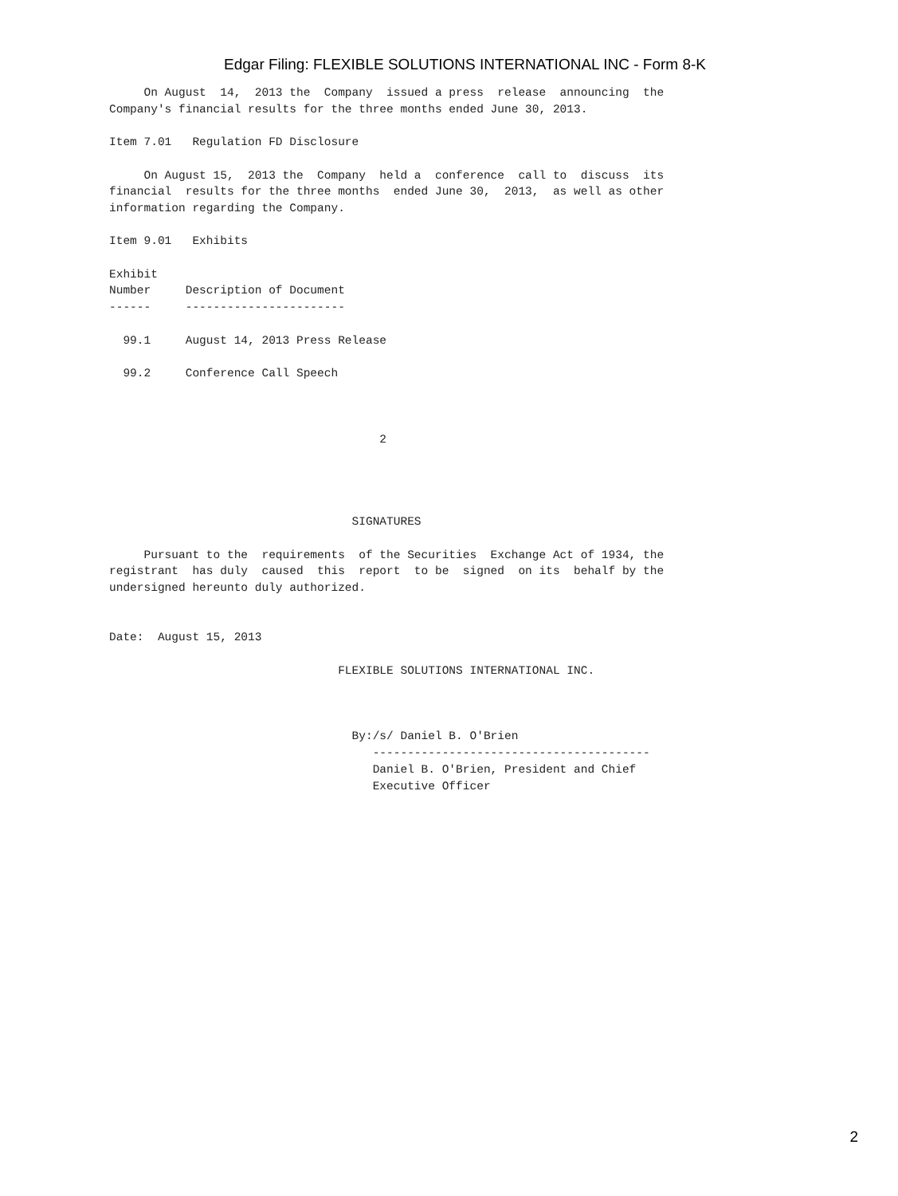Edgar Filing: FLEXIBLE SOLUTIONS INTERNATIONAL INC - Form 8-K
     On August  14,  2013 the  Company  issued a press  release  announcing  the
Company's financial results for the three months ended June 30, 2013.

Item 7.01   Regulation FD Disclosure

     On August 15,  2013 the  Company  held a  conference  call to  discuss  its
financial  results for the three months  ended June 30,  2013,  as well as other
information regarding the Company.

Item 9.01   Exhibits

Exhibit
Number     Description of Document
------     -----------------------

  99.1     August 14, 2013 Press Release

  99.2     Conference Call Speech



                                       2




                                   SIGNATURES

     Pursuant to the  requirements  of the Securities  Exchange Act of 1934, the
registrant  has duly  caused  this  report  to be  signed  on its  behalf by the
undersigned hereunto duly authorized.


Date:  August 15, 2013

                                 FLEXIBLE SOLUTIONS INTERNATIONAL INC.



                                   By:/s/ Daniel B. O'Brien
                                      ----------------------------------------
                                      Daniel B. O'Brien, President and Chief
                                      Executive Officer
2